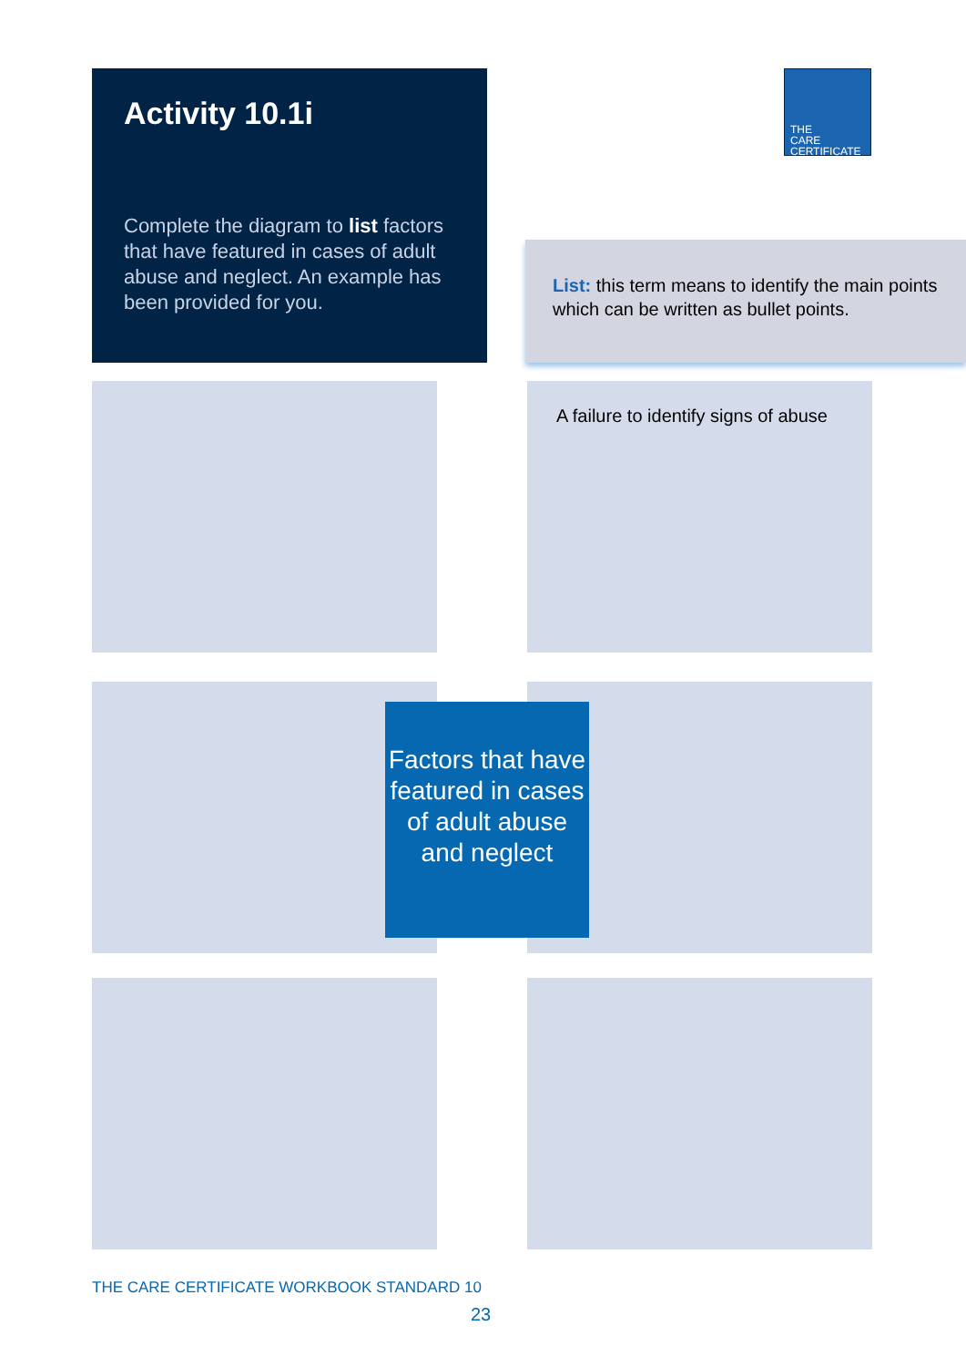Activity 10.1i
Complete the diagram to list factors that have featured in cases of adult abuse and neglect. An example has been provided for you.
THE
CARE
CERTIFICATE
List: this term means to identify the main points which can be written as bullet points.
A failure to identify signs of abuse
Factors that have featured in cases of adult abuse and neglect
THE CARE CERTIFICATE WORKBOOK STANDARD 10
23